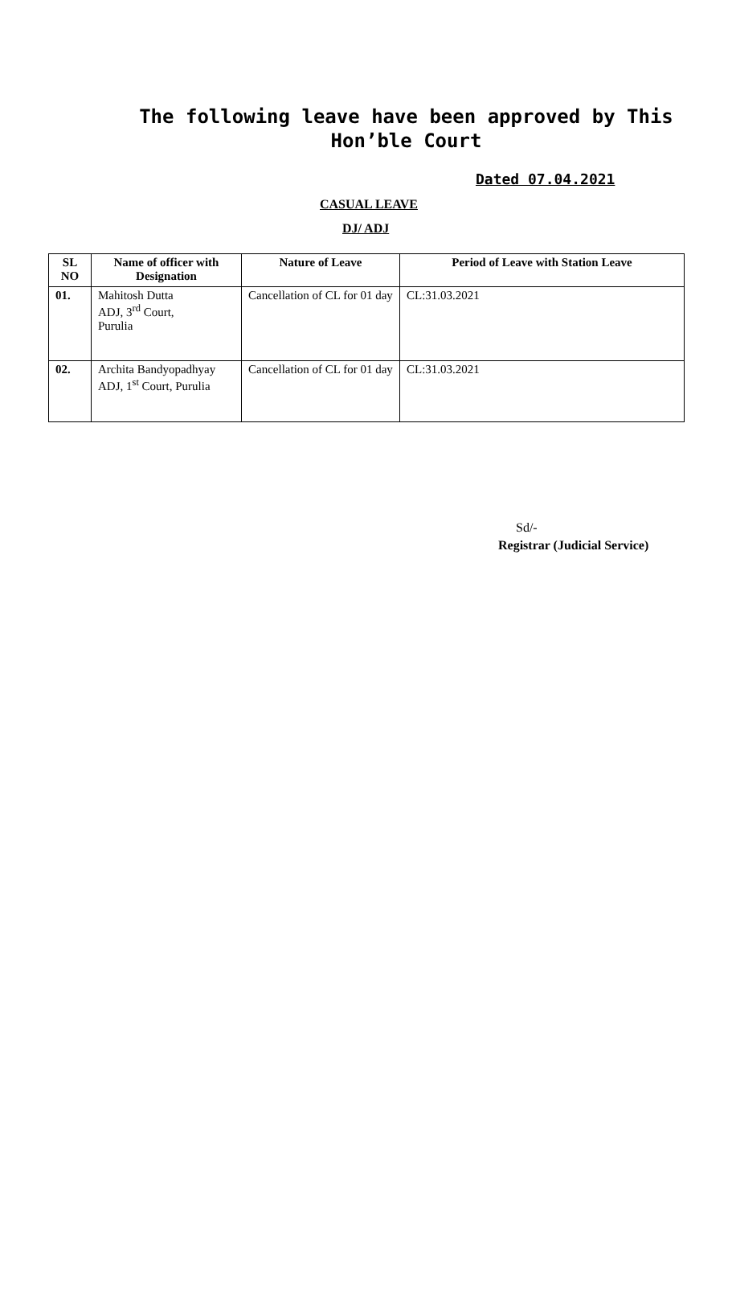The following leave have been approved by This Hon’ble Court
Dated 07.04.2021
CASUAL LEAVE
DJ/ ADJ
| SL NO | Name of officer with Designation | Nature of Leave | Period of Leave with Station Leave |
| --- | --- | --- | --- |
| 01. | Mahitosh Dutta ADJ, 3<sup>rd</sup> Court, Purulia | Cancellation of CL for 01 day | CL:31.03.2021 |
| 02. | Archita Bandyopadhyay ADJ, 1<sup>st</sup> Court, Purulia | Cancellation of CL for 01 day | CL:31.03.2021 |
Sd/-
Registrar (Judicial Service)